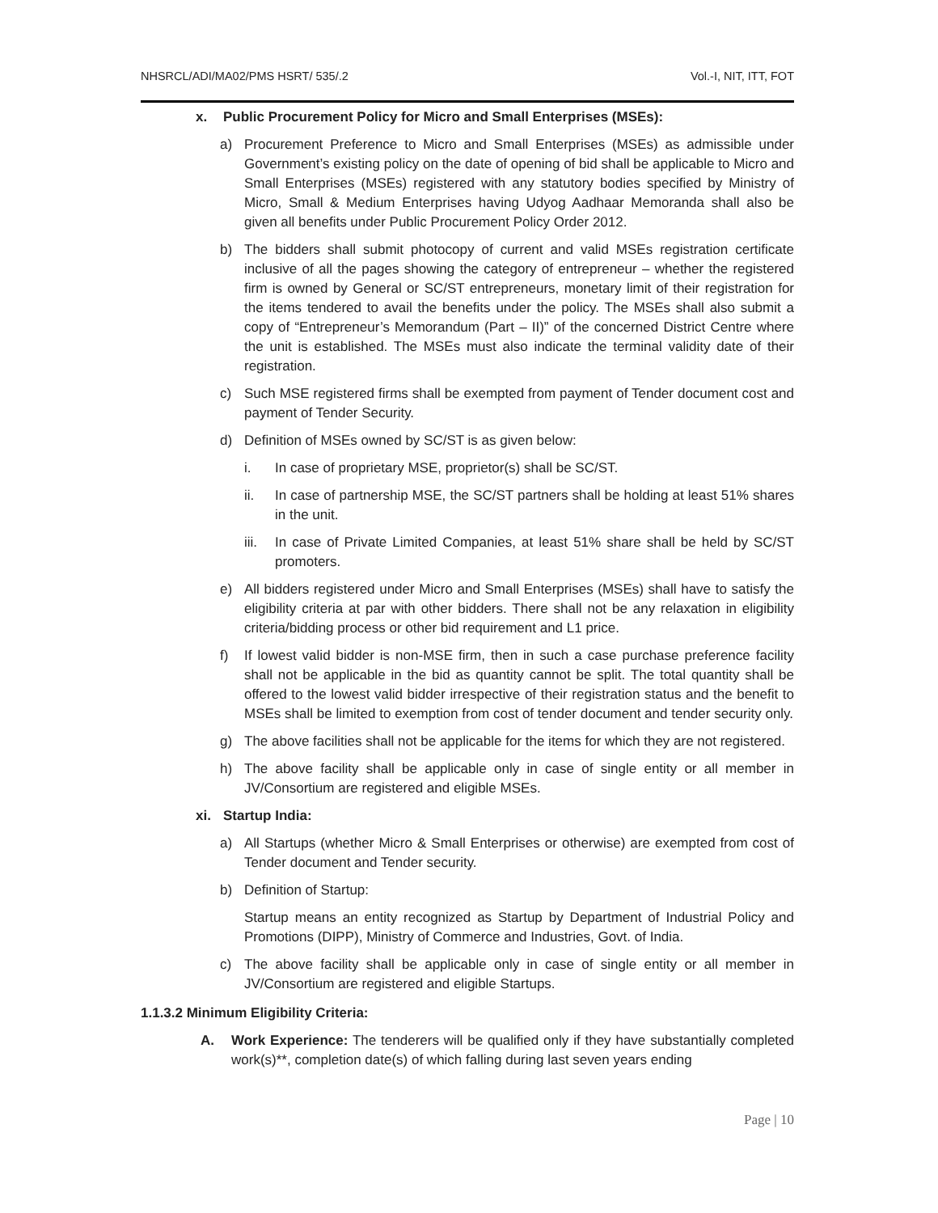NHSRCL/ADI/MA02/PMS HSRT/ 535/.2 Vol.-I, NIT, ITT, FOT
x. Public Procurement Policy for Micro and Small Enterprises (MSEs):
a) Procurement Preference to Micro and Small Enterprises (MSEs) as admissible under Government’s existing policy on the date of opening of bid shall be applicable to Micro and Small Enterprises (MSEs) registered with any statutory bodies specified by Ministry of Micro, Small & Medium Enterprises having Udyog Aadhaar Memoranda shall also be given all benefits under Public Procurement Policy Order 2012.
b) The bidders shall submit photocopy of current and valid MSEs registration certificate inclusive of all the pages showing the category of entrepreneur – whether the registered firm is owned by General or SC/ST entrepreneurs, monetary limit of their registration for the items tendered to avail the benefits under the policy. The MSEs shall also submit a copy of “Entrepreneur’s Memorandum (Part – II)” of the concerned District Centre where the unit is established. The MSEs must also indicate the terminal validity date of their registration.
c) Such MSE registered firms shall be exempted from payment of Tender document cost and payment of Tender Security.
d) Definition of MSEs owned by SC/ST is as given below:
i. In case of proprietary MSE, proprietor(s) shall be SC/ST.
ii. In case of partnership MSE, the SC/ST partners shall be holding at least 51% shares in the unit.
iii.
In case of Private Limited Companies, at least 51% share shall be held by SC/ST promoters.
e) All bidders registered under Micro and Small Enterprises (MSEs) shall have to satisfy the eligibility criteria at par with other bidders. There shall not be any relaxation in eligibility criteria/bidding process or other bid requirement and L1 price.
f) If lowest valid bidder is non-MSE firm, then in such a case purchase preference facility shall not be applicable in the bid as quantity cannot be split. The total quantity shall be offered to the lowest valid bidder irrespective of their registration status and the benefit to MSEs shall be limited to exemption from cost of tender document and tender security only.
g) The above facilities shall not be applicable for the items for which they are not registered.
h) The above facility shall be applicable only in case of single entity or all member in JV/Consortium are registered and eligible MSEs.
xi. Startup India:
a) All Startups (whether Micro & Small Enterprises or otherwise) are exempted from cost of Tender document and Tender security.
b) Definition of Startup:
Startup means an entity recognized as Startup by Department of Industrial Policy and Promotions (DIPP), Ministry of Commerce and Industries, Govt. of India.
c) The above facility shall be applicable only in case of single entity or all member in JV/Consortium are registered and eligible Startups.
1.1.3.2 Minimum Eligibility Criteria:
A. Work Experience: The tenderers will be qualified only if they have substantially completed work(s)**, completion date(s) of which falling during last seven years ending
Page | 10